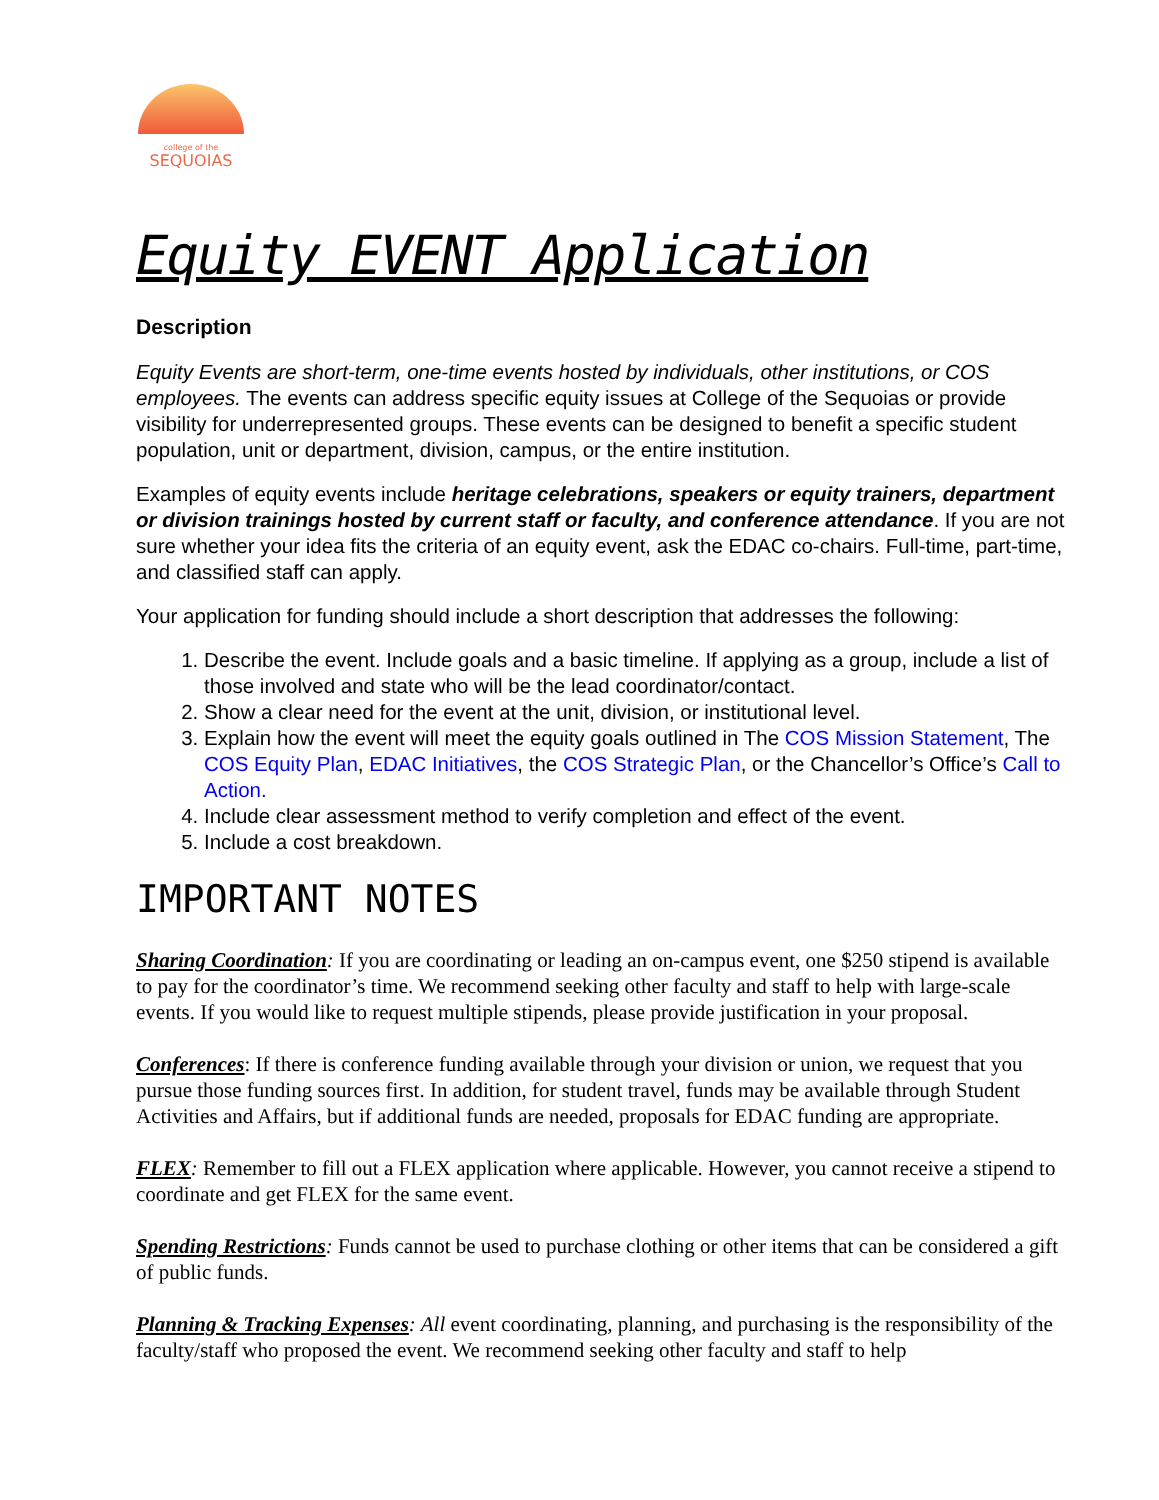college of the
SEQUOIAS
Equity EVENT Application
Description
Equity Events are short-term, one-time events hosted by individuals, other institutions, or COS employees. The events can address specific equity issues at College of the Sequoias or provide visibility for underrepresented groups. These events can be designed to benefit a specific student population, unit or department, division, campus, or the entire institution.
Examples of equity events include heritage celebrations, speakers or equity trainers, department or division trainings hosted by current staff or faculty, and conference attendance. If you are not sure whether your idea fits the criteria of an equity event, ask the EDAC co-chairs. Full-time, part-time, and classified staff can apply.
Your application for funding should include a short description that addresses the following:
1. Describe the event. Include goals and a basic timeline. If applying as a group, include a list of those involved and state who will be the lead coordinator/contact.
2. Show a clear need for the event at the unit, division, or institutional level.
3. Explain how the event will meet the equity goals outlined in The COS Mission Statement, The COS Equity Plan, EDAC Initiatives, the COS Strategic Plan, or the Chancellor’s Office’s Call to Action.
4. Include clear assessment method to verify completion and effect of the event.
5. Include a cost breakdown.
IMPORTANT NOTES
Sharing Coordination: If you are coordinating or leading an on-campus event, one $250 stipend is available to pay for the coordinator’s time. We recommend seeking other faculty and staff to help with large-scale events. If you would like to request multiple stipends, please provide justification in your proposal.
Conferences: If there is conference funding available through your division or union, we request that you pursue those funding sources first. In addition, for student travel, funds may be available through Student Activities and Affairs, but if additional funds are needed, proposals for EDAC funding are appropriate.
FLEX: Remember to fill out a FLEX application where applicable. However, you cannot receive a stipend to coordinate and get FLEX for the same event.
Spending Restrictions: Funds cannot be used to purchase clothing or other items that can be considered a gift of public funds.
Planning & Tracking Expenses: All event coordinating, planning, and purchasing is the responsibility of the faculty/staff who proposed the event. We recommend seeking other faculty and staff to help